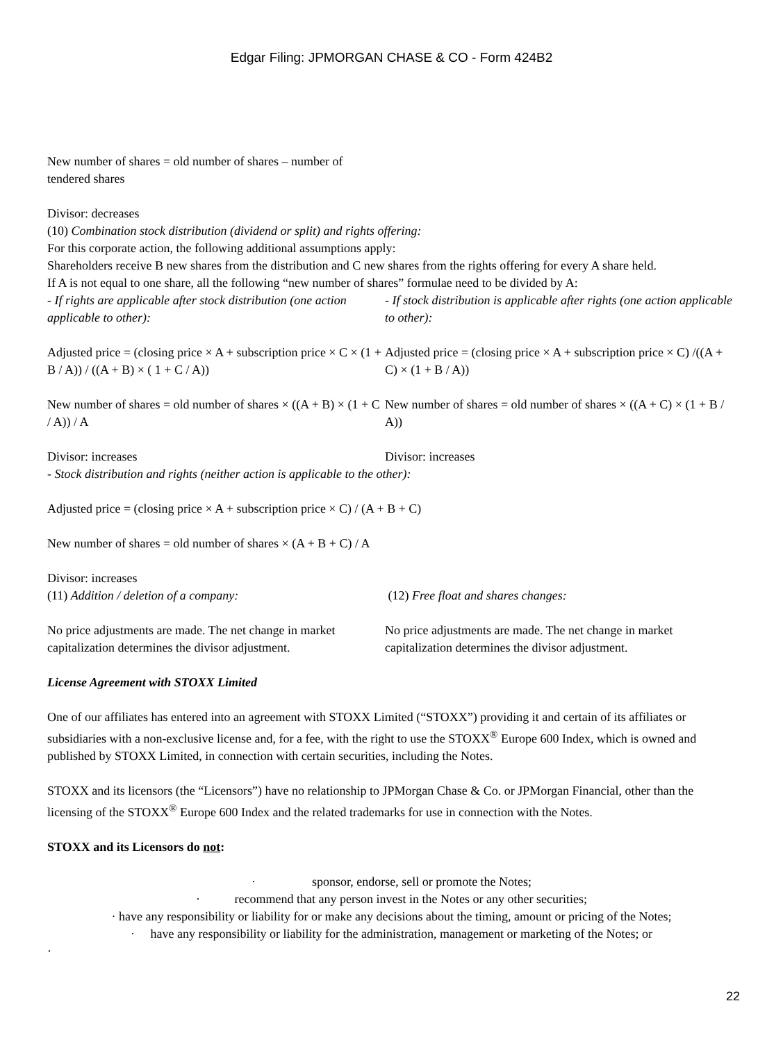Edgar Filing: JPMORGAN CHASE & CO - Form 424B2
New number of shares = old number of shares – number of
tendered shares
Divisor: decreases
(10) Combination stock distribution (dividend or split) and rights offering:
For this corporate action, the following additional assumptions apply:
Shareholders receive B new shares from the distribution and C new shares from the rights offering for every A share held.
If A is not equal to one share, all the following “new number of shares” formulae need to be divided by A:
- If rights are applicable after stock distribution (one action applicable to other):
- If stock distribution is applicable after rights (one action applicable to other):
Adjusted price = (closing price × A + subscription price × C × (1 + B / A)) / ((A + B) × ( 1 + C / A))
Adjusted price = (closing price × A + subscription price × C) /((A + C) × (1 + B / A))
New number of shares = old number of shares × ((A + B) × (1 + C / A)) / A
New number of shares = old number of shares × ((A + C) × (1 + B / A))
Divisor: increases Divisor: increases
- Stock distribution and rights (neither action is applicable to the other):
Adjusted price = (closing price × A + subscription price × C) / (A + B + C)
New number of shares = old number of shares × (A + B + C) / A
Divisor: increases
(11) Addition / deletion of a company:
(12) Free float and shares changes:
No price adjustments are made. The net change in market capitalization determines the divisor adjustment.
No price adjustments are made. The net change in market capitalization determines the divisor adjustment.
License Agreement with STOXX Limited
One of our affiliates has entered into an agreement with STOXX Limited (“STOXX”) providing it and certain of its affiliates or subsidiaries with a non-exclusive license and, for a fee, with the right to use the STOXX<sup>®</sup> Europe 600 Index, which is owned and published by STOXX Limited, in connection with certain securities, including the Notes.
STOXX and its licensors (the “Licensors”) have no relationship to JPMorgan Chase & Co. or JPMorgan Financial, other than the licensing of the STOXX<sup>®</sup> Europe 600 Index and the related trademarks for use in connection with the Notes.
STOXX and its Licensors do not:
· sponsor, endorse, sell or promote the Notes;
· recommend that any person invest in the Notes or any other securities;
· have any responsibility or liability for or make any decisions about the timing, amount or pricing of the Notes;
· have any responsibility or liability for the administration, management or marketing of the Notes; or
·
22